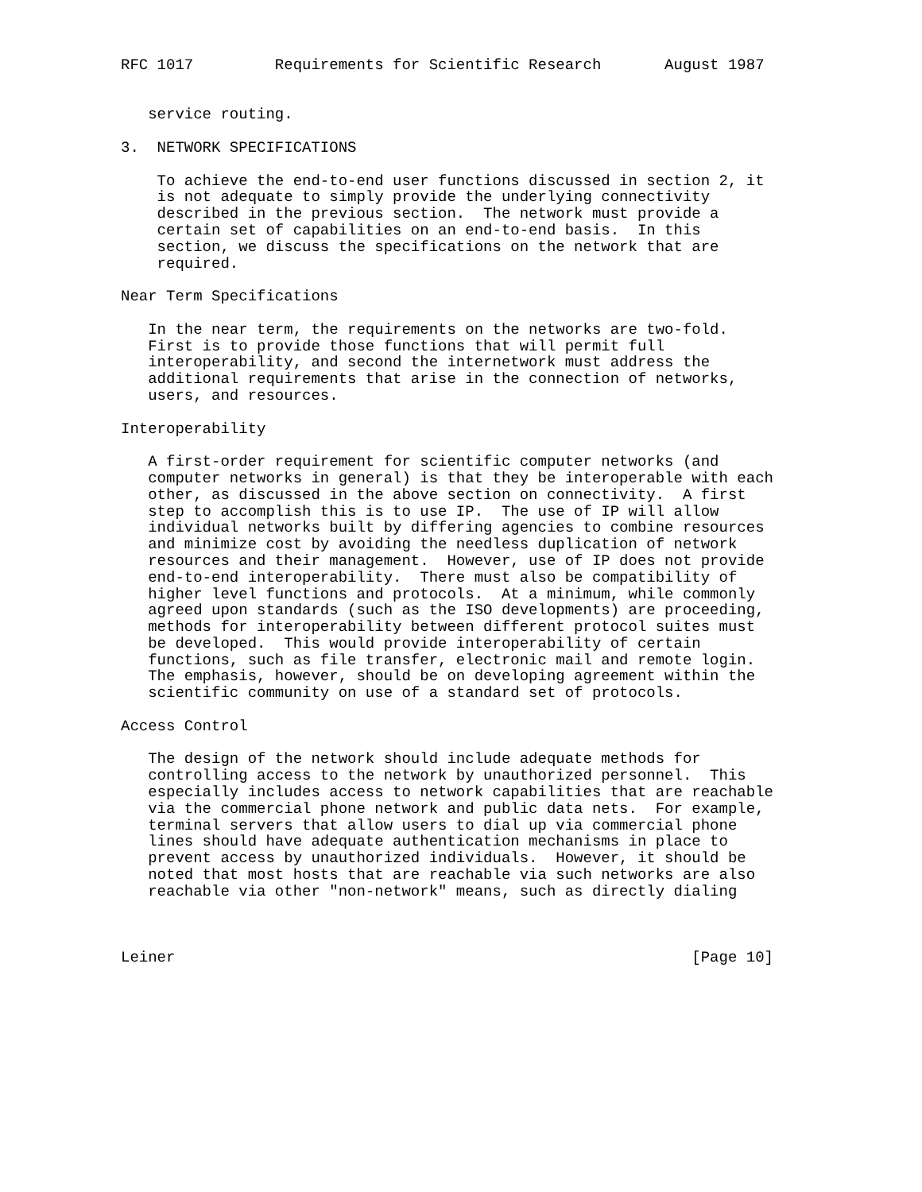RFC 1017         Requirements for Scientific Research       August 1987


   service routing.

3.  NETWORK SPECIFICATIONS

    To achieve the end-to-end user functions discussed in section 2, it
    is not adequate to simply provide the underlying connectivity
    described in the previous section.  The network must provide a
    certain set of capabilities on an end-to-end basis.  In this
    section, we discuss the specifications on the network that are
    required.

Near Term Specifications

   In the near term, the requirements on the networks are two-fold.
   First is to provide those functions that will permit full
   interoperability, and second the internetwork must address the
   additional requirements that arise in the connection of networks,
   users, and resources.

Interoperability

   A first-order requirement for scientific computer networks (and
   computer networks in general) is that they be interoperable with each
   other, as discussed in the above section on connectivity.  A first
   step to accomplish this is to use IP.  The use of IP will allow
   individual networks built by differing agencies to combine resources
   and minimize cost by avoiding the needless duplication of network
   resources and their management.  However, use of IP does not provide
   end-to-end interoperability.  There must also be compatibility of
   higher level functions and protocols.  At a minimum, while commonly
   agreed upon standards (such as the ISO developments) are proceeding,
   methods for interoperability between different protocol suites must
   be developed.  This would provide interoperability of certain
   functions, such as file transfer, electronic mail and remote login.
   The emphasis, however, should be on developing agreement within the
   scientific community on use of a standard set of protocols.

Access Control

   The design of the network should include adequate methods for
   controlling access to the network by unauthorized personnel.  This
   especially includes access to network capabilities that are reachable
   via the commercial phone network and public data nets.  For example,
   terminal servers that allow users to dial up via commercial phone
   lines should have adequate authentication mechanisms in place to
   prevent access by unauthorized individuals.  However, it should be
   noted that most hosts that are reachable via such networks are also
   reachable via other "non-network" means, such as directly dialing



Leiner                                                         [Page 10]